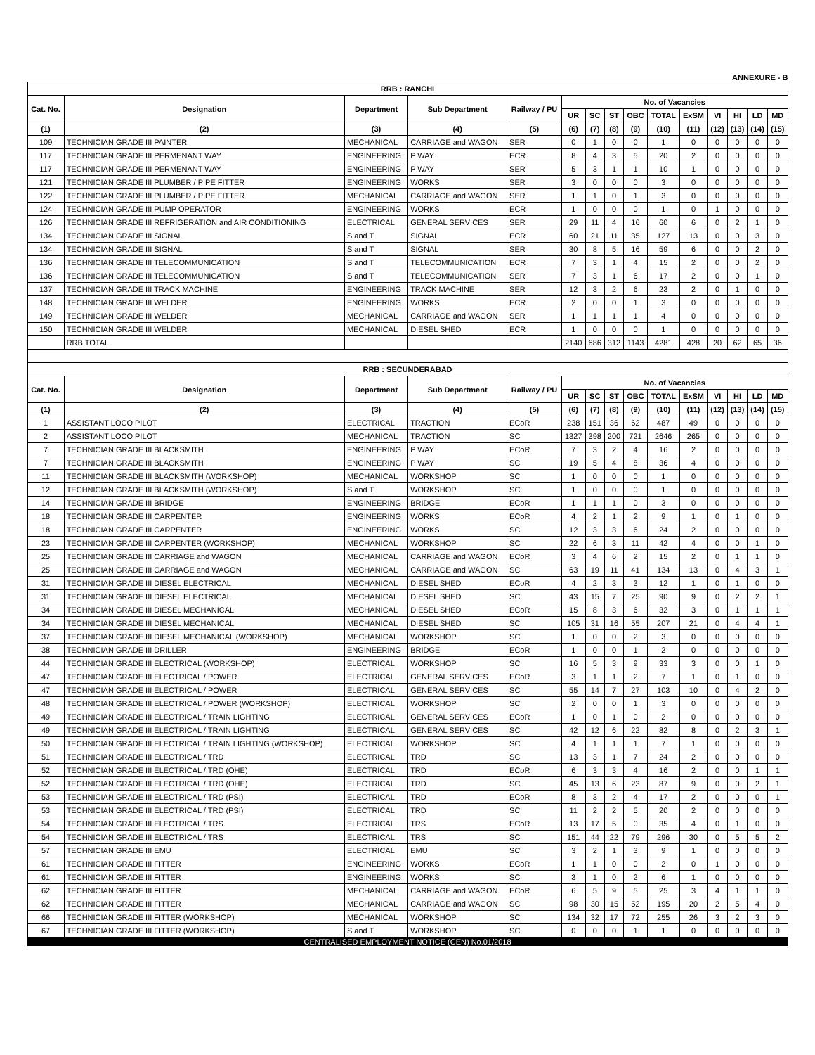ANNEXURE - B
| RRB : RANCHI | | | | | | | | | | | | | | |
| Cat. No. | Designation | Department | Sub Department | Railway / PU | No. of Vacancies | | | | | | | | | |
| | | | | | UR | SC | ST | OBC | TOTAL | ExSM | VI | HI | LD | MD |
| (1) | (2) | (3) | (4) | (5) | (6) | (7) | (8) | (9) | (10) | (11) | (12) | (13) | (14) | (15) |
| 109 | TECHNICIAN GRADE III PAINTER | MECHANICAL | CARRIAGE and WAGON | SER | 0 | 1 | 0 | 0 | 1 | 0 | 0 | 0 | 0 | 0 |
| 117 | TECHNICIAN GRADE III PERMENANT WAY | ENGINEERING | P WAY | ECR | 8 | 4 | 3 | 5 | 20 | 2 | 0 | 0 | 0 | 0 |
| 117 | TECHNICIAN GRADE III PERMENANT WAY | ENGINEERING | P WAY | SER | 5 | 3 | 1 | 1 | 10 | 1 | 0 | 0 | 0 | 0 |
| 121 | TECHNICIAN GRADE III PLUMBER / PIPE FITTER | ENGINEERING | WORKS | SER | 3 | 0 | 0 | 0 | 3 | 0 | 0 | 0 | 0 | 0 |
| 122 | TECHNICIAN GRADE III PLUMBER / PIPE FITTER | MECHANICAL | CARRIAGE and WAGON | SER | 1 | 1 | 0 | 1 | 3 | 0 | 0 | 0 | 0 | 0 |
| 124 | TECHNICIAN GRADE III PUMP OPERATOR | ENGINEERING | WORKS | ECR | 1 | 0 | 0 | 0 | 1 | 0 | 1 | 0 | 0 | 0 |
| 126 | TECHNICIAN GRADE III REFRIGERATION and AIR CONDITIONING | ELECTRICAL | GENERAL SERVICES | SER | 29 | 11 | 4 | 16 | 60 | 6 | 0 | 2 | 1 | 0 |
| 134 | TECHNICIAN GRADE III SIGNAL | S and T | SIGNAL | ECR | 60 | 21 | 11 | 35 | 127 | 13 | 0 | 0 | 3 | 0 |
| 134 | TECHNICIAN GRADE III SIGNAL | S and T | SIGNAL | SER | 30 | 8 | 5 | 16 | 59 | 6 | 0 | 0 | 2 | 0 |
| 136 | TECHNICIAN GRADE III TELECOMMUNICATION | S and T | TELECOMMUNICATION | ECR | 7 | 3 | 1 | 4 | 15 | 2 | 0 | 0 | 2 | 0 |
| 136 | TECHNICIAN GRADE III TELECOMMUNICATION | S and T | TELECOMMUNICATION | SER | 7 | 3 | 1 | 6 | 17 | 2 | 0 | 0 | 1 | 0 |
| 137 | TECHNICIAN GRADE III TRACK MACHINE | ENGINEERING | TRACK MACHINE | SER | 12 | 3 | 2 | 6 | 23 | 2 | 0 | 1 | 0 | 0 |
| 148 | TECHNICIAN GRADE III WELDER | ENGINEERING | WORKS | ECR | 2 | 0 | 0 | 1 | 3 | 0 | 0 | 0 | 0 | 0 |
| 149 | TECHNICIAN GRADE III WELDER | MECHANICAL | CARRIAGE and WAGON | SER | 1 | 1 | 1 | 1 | 4 | 0 | 0 | 0 | 0 | 0 |
| 150 | TECHNICIAN GRADE III WELDER | MECHANICAL | DIESEL SHED | ECR | 1 | 0 | 0 | 0 | 1 | 0 | 0 | 0 | 0 | 0 |
| | RRB TOTAL | | | | 2140 | 686 | 312 | 1143 | 4281 | 428 | 20 | 62 | 65 | 36 |
| RRB : SECUNDERABAD | | | | | | | | | | | | | | |
| Cat. No. | Designation | Department | Sub Department | Railway / PU | No. of Vacancies | | | | | | | | | |
| | | | | | UR | SC | ST | OBC | TOTAL | ExSM | VI | HI | LD | MD |
| (1) | (2) | (3) | (4) | (5) | (6) | (7) | (8) | (9) | (10) | (11) | (12) | (13) | (14) | (15) |
| 1 | ASSISTANT LOCO PILOT | ELECTRICAL | TRACTION | ECoR | 238 | 151 | 36 | 62 | 487 | 49 | 0 | 0 | 0 | 0 |
| 2 | ASSISTANT LOCO PILOT | MECHANICAL | TRACTION | SC | 1327 | 398 | 200 | 721 | 2646 | 265 | 0 | 0 | 0 | 0 |
| 7 | TECHNICIAN GRADE III BLACKSMITH | ENGINEERING | P WAY | ECoR | 7 | 3 | 2 | 4 | 16 | 2 | 0 | 0 | 0 | 0 |
| 7 | TECHNICIAN GRADE III BLACKSMITH | ENGINEERING | P WAY | SC | 19 | 5 | 4 | 8 | 36 | 4 | 0 | 0 | 0 | 0 |
| 11 | TECHNICIAN GRADE III BLACKSMITH (WORKSHOP) | MECHANICAL | WORKSHOP | SC | 1 | 0 | 0 | 0 | 1 | 0 | 0 | 0 | 0 | 0 |
| 12 | TECHNICIAN GRADE III BLACKSMITH (WORKSHOP) | S and T | WORKSHOP | SC | 1 | 0 | 0 | 0 | 1 | 0 | 0 | 0 | 0 | 0 |
| 14 | TECHNICIAN GRADE III BRIDGE | ENGINEERING | BRIDGE | ECoR | 1 | 1 | 1 | 0 | 3 | 0 | 0 | 0 | 0 | 0 |
| 18 | TECHNICIAN GRADE III CARPENTER | ENGINEERING | WORKS | ECoR | 4 | 2 | 1 | 2 | 9 | 1 | 0 | 1 | 0 | 0 |
| 18 | TECHNICIAN GRADE III CARPENTER | ENGINEERING | WORKS | SC | 12 | 3 | 3 | 6 | 24 | 2 | 0 | 0 | 0 | 0 |
| 23 | TECHNICIAN GRADE III CARPENTER (WORKSHOP) | MECHANICAL | WORKSHOP | SC | 22 | 6 | 3 | 11 | 42 | 4 | 0 | 0 | 1 | 0 |
| 25 | TECHNICIAN GRADE III CARRIAGE and WAGON | MECHANICAL | CARRIAGE and WAGON | ECoR | 3 | 4 | 6 | 2 | 15 | 2 | 0 | 1 | 1 | 0 |
| 25 | TECHNICIAN GRADE III CARRIAGE and WAGON | MECHANICAL | CARRIAGE and WAGON | SC | 63 | 19 | 11 | 41 | 134 | 13 | 0 | 4 | 3 | 1 |
| 31 | TECHNICIAN GRADE III DIESEL ELECTRICAL | MECHANICAL | DIESEL SHED | ECoR | 4 | 2 | 3 | 3 | 12 | 1 | 0 | 1 | 0 | 0 |
| 31 | TECHNICIAN GRADE III DIESEL ELECTRICAL | MECHANICAL | DIESEL SHED | SC | 43 | 15 | 7 | 25 | 90 | 9 | 0 | 2 | 2 | 1 |
| 34 | TECHNICIAN GRADE III DIESEL MECHANICAL | MECHANICAL | DIESEL SHED | ECoR | 15 | 8 | 3 | 6 | 32 | 3 | 0 | 1 | 1 | 1 |
| 34 | TECHNICIAN GRADE III DIESEL MECHANICAL | MECHANICAL | DIESEL SHED | SC | 105 | 31 | 16 | 55 | 207 | 21 | 0 | 4 | 4 | 1 |
| 37 | TECHNICIAN GRADE III DIESEL MECHANICAL (WORKSHOP) | MECHANICAL | WORKSHOP | SC | 1 | 0 | 0 | 2 | 3 | 0 | 0 | 0 | 0 | 0 |
| 38 | TECHNICIAN GRADE III DRILLER | ENGINEERING | BRIDGE | ECoR | 1 | 0 | 0 | 1 | 2 | 0 | 0 | 0 | 0 | 0 |
| 44 | TECHNICIAN GRADE III ELECTRICAL (WORKSHOP) | ELECTRICAL | WORKSHOP | SC | 16 | 5 | 3 | 9 | 33 | 3 | 0 | 0 | 1 | 0 |
| 47 | TECHNICIAN GRADE III ELECTRICAL / POWER | ELECTRICAL | GENERAL SERVICES | ECoR | 3 | 1 | 1 | 2 | 7 | 1 | 0 | 1 | 0 | 0 |
| 47 | TECHNICIAN GRADE III ELECTRICAL / POWER | ELECTRICAL | GENERAL SERVICES | SC | 55 | 14 | 7 | 27 | 103 | 10 | 0 | 4 | 2 | 0 |
| 48 | TECHNICIAN GRADE III ELECTRICAL / POWER (WORKSHOP) | ELECTRICAL | WORKSHOP | SC | 2 | 0 | 0 | 1 | 3 | 0 | 0 | 0 | 0 | 0 |
| 49 | TECHNICIAN GRADE III ELECTRICAL / TRAIN LIGHTING | ELECTRICAL | GENERAL SERVICES | ECoR | 1 | 0 | 1 | 0 | 2 | 0 | 0 | 0 | 0 | 0 |
| 49 | TECHNICIAN GRADE III ELECTRICAL / TRAIN LIGHTING | ELECTRICAL | GENERAL SERVICES | SC | 42 | 12 | 6 | 22 | 82 | 8 | 0 | 2 | 3 | 1 |
| 50 | TECHNICIAN GRADE III ELECTRICAL / TRAIN LIGHTING (WORKSHOP) | ELECTRICAL | WORKSHOP | SC | 4 | 1 | 1 | 1 | 7 | 1 | 0 | 0 | 0 | 0 |
| 51 | TECHNICIAN GRADE III ELECTRICAL / TRD | ELECTRICAL | TRD | SC | 13 | 3 | 1 | 7 | 24 | 2 | 0 | 0 | 0 | 0 |
| 52 | TECHNICIAN GRADE III ELECTRICAL / TRD (OHE) | ELECTRICAL | TRD | ECoR | 6 | 3 | 3 | 4 | 16 | 2 | 0 | 0 | 1 | 1 |
| 52 | TECHNICIAN GRADE III ELECTRICAL / TRD (OHE) | ELECTRICAL | TRD | SC | 45 | 13 | 6 | 23 | 87 | 9 | 0 | 0 | 2 | 1 |
| 53 | TECHNICIAN GRADE III ELECTRICAL / TRD (PSI) | ELECTRICAL | TRD | ECoR | 8 | 3 | 2 | 4 | 17 | 2 | 0 | 0 | 0 | 1 |
| 53 | TECHNICIAN GRADE III ELECTRICAL / TRD (PSI) | ELECTRICAL | TRD | SC | 11 | 2 | 2 | 5 | 20 | 2 | 0 | 0 | 0 | 0 |
| 54 | TECHNICIAN GRADE III ELECTRICAL / TRS | ELECTRICAL | TRS | ECoR | 13 | 17 | 5 | 0 | 35 | 4 | 0 | 1 | 0 | 0 |
| 54 | TECHNICIAN GRADE III ELECTRICAL / TRS | ELECTRICAL | TRS | SC | 151 | 44 | 22 | 79 | 296 | 30 | 0 | 5 | 5 | 2 |
| 57 | TECHNICIAN GRADE III EMU | ELECTRICAL | EMU | SC | 3 | 2 | 1 | 3 | 9 | 1 | 0 | 0 | 0 | 0 |
| 61 | TECHNICIAN GRADE III FITTER | ENGINEERING | WORKS | ECoR | 1 | 1 | 0 | 0 | 2 | 0 | 1 | 0 | 0 | 0 |
| 61 | TECHNICIAN GRADE III FITTER | ENGINEERING | WORKS | SC | 3 | 1 | 0 | 2 | 6 | 1 | 0 | 0 | 0 | 0 |
| 62 | TECHNICIAN GRADE III FITTER | MECHANICAL | CARRIAGE and WAGON | ECoR | 6 | 5 | 9 | 5 | 25 | 3 | 4 | 1 | 1 | 0 |
| 62 | TECHNICIAN GRADE III FITTER | MECHANICAL | CARRIAGE and WAGON | SC | 98 | 30 | 15 | 52 | 195 | 20 | 2 | 5 | 4 | 0 |
| 66 | TECHNICIAN GRADE III FITTER (WORKSHOP) | MECHANICAL | WORKSHOP | SC | 134 | 32 | 17 | 72 | 255 | 26 | 3 | 2 | 3 | 0 |
| 67 | TECHNICIAN GRADE III FITTER (WORKSHOP) | S and T | WORKSHOP | SC | 0 | 0 | 0 | 1 | 1 | 0 | 0 | 0 | 0 | 0 |
CENTRALISED EMPLOYMENT NOTICE (CEN) No.01/2018